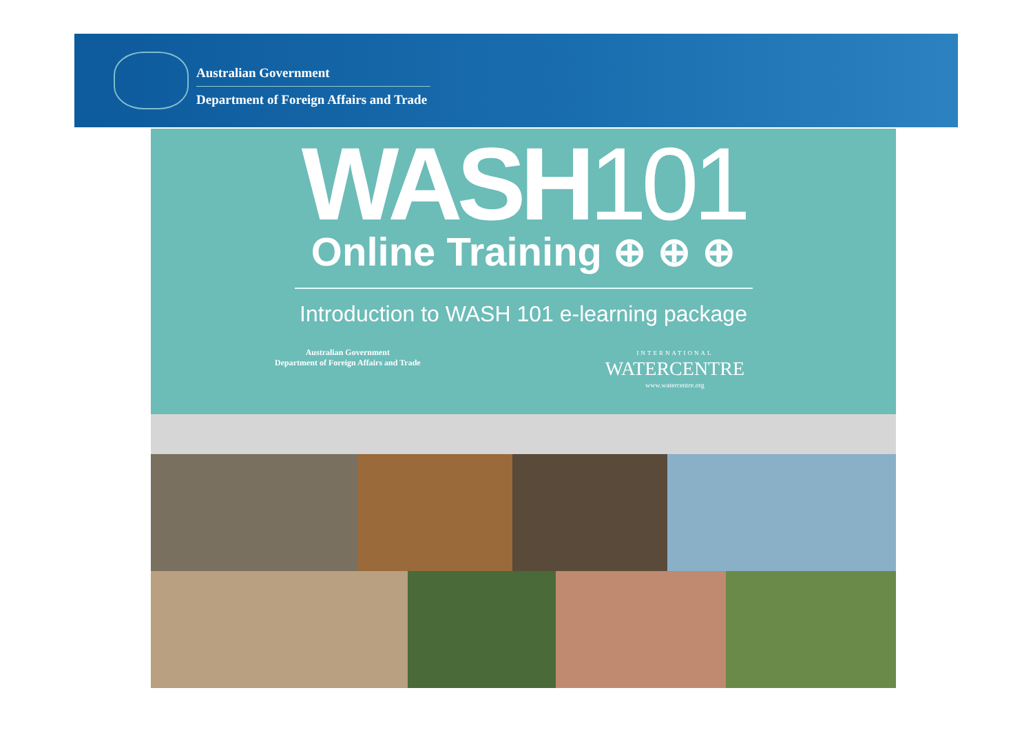Australian Government
Department of Foreign Affairs and Trade
WASH101
Online Training ⊕ ⊕ ⊕
Introduction to WASH 101 e-learning package
Australian Government
Department of Foreign Affairs and Trade
INTERNATIONAL
WATERCENTRE
www.watercentre.org